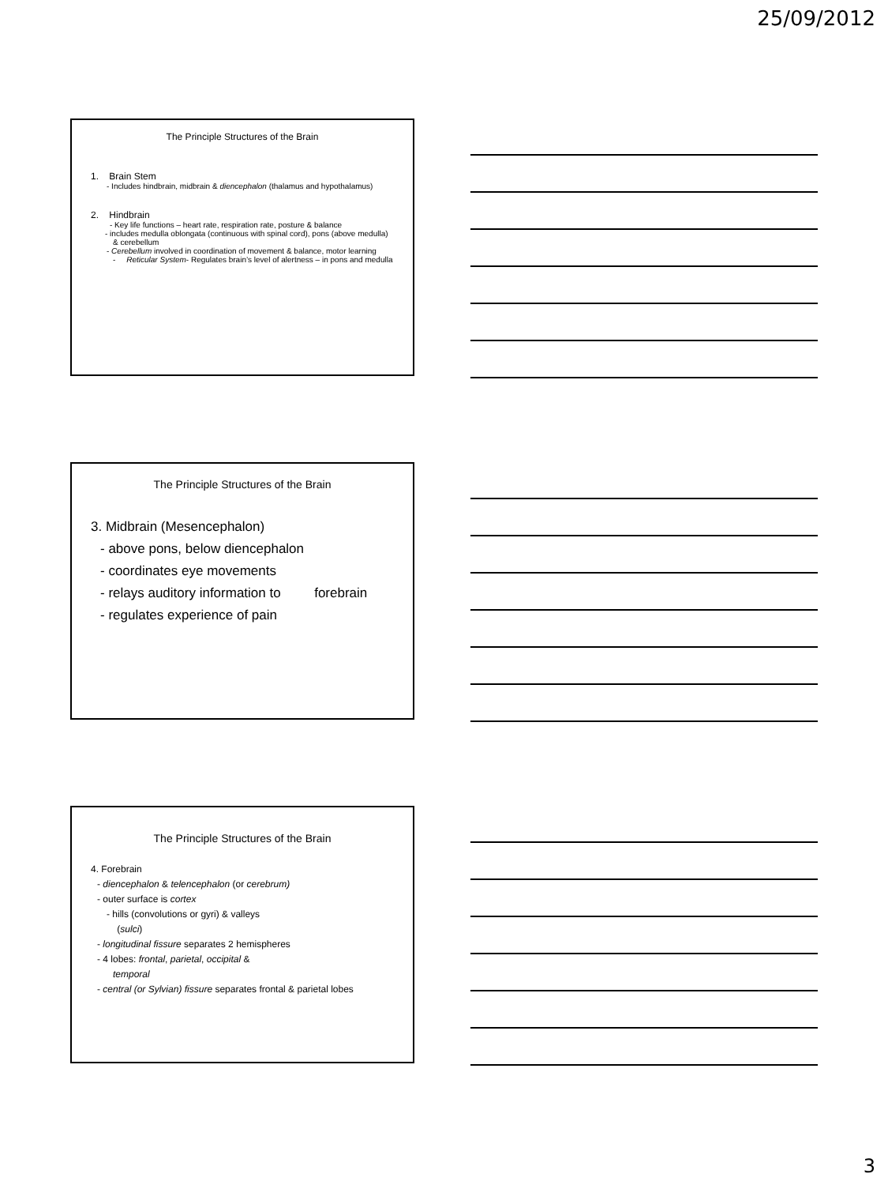25/09/2012
The Principle Structures of the Brain
1. Brain Stem
- Includes hindbrain, midbrain & diencephalon (thalamus and hypothalamus)
2. Hindbrain
- Key life functions – heart rate, respiration rate, posture & balance
- includes medulla oblongata (continuous with spinal cord), pons (above medulla) & cerebellum
- Cerebellum involved in coordination of movement & balance, motor learning
- Reticular System- Regulates brain’s level of alertness – in pons and medulla
The Principle Structures of the Brain
3. Midbrain (Mesencephalon)
- above pons, below diencephalon
- coordinates eye movements
- relays auditory information to forebrain
- regulates experience of pain
The Principle Structures of the Brain
4. Forebrain
- diencephalon & telencephalon (or cerebrum)
- outer surface is cortex
- hills (convolutions or gyri) & valleys
(sulci)
- longitudinal fissure separates 2 hemispheres
- 4 lobes: frontal, parietal, occipital &
temporal
- central (or Sylvian) fissure separates frontal & parietal lobes
3